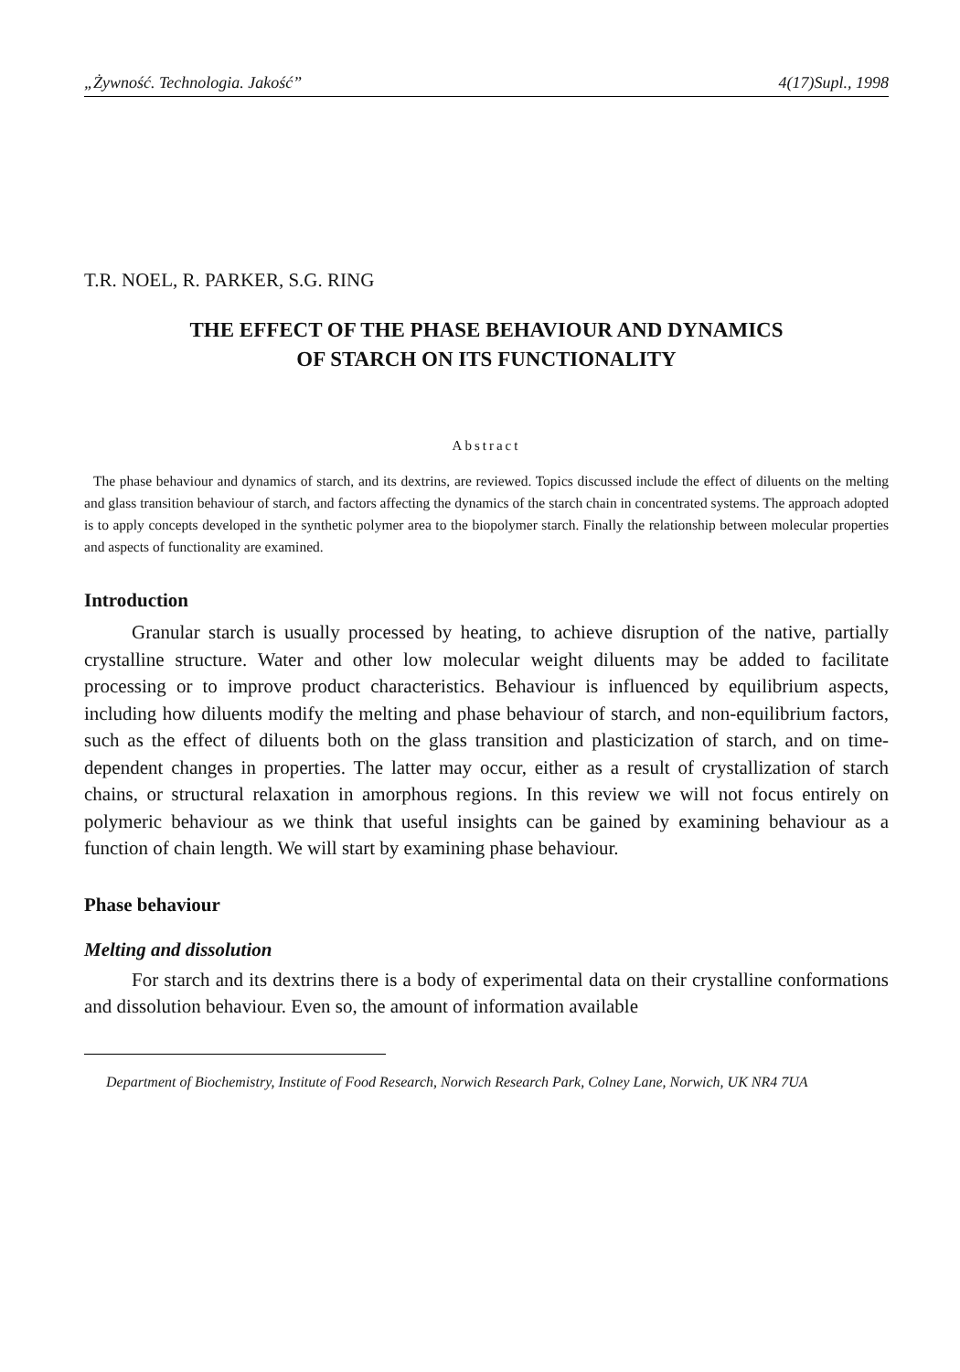„Żywność. Technologia. Jakość” 4(17)Supl., 1998
T.R. NOEL, R. PARKER, S.G. RING
THE EFFECT OF THE PHASE BEHAVIOUR AND DYNAMICS
OF STARCH ON ITS FUNCTIONALITY
Abstract
The phase behaviour and dynamics of starch, and its dextrins, are reviewed. Topics discussed include the effect of diluents on the melting and glass transition behaviour of starch, and factors affecting the dynamics of the starch chain in concentrated systems. The approach adopted is to apply concepts developed in the synthetic polymer area to the biopolymer starch. Finally the relationship between molecular properties and aspects of functionality are examined.
Introduction
Granular starch is usually processed by heating, to achieve disruption of the native, partially crystalline structure. Water and other low molecular weight diluents may be added to facilitate processing or to improve product characteristics. Behaviour is influenced by equilibrium aspects, including how diluents modify the melting and phase behaviour of starch, and non-equilibrium factors, such as the effect of diluents both on the glass transition and plasticization of starch, and on time-dependent changes in properties. The latter may occur, either as a result of crystallization of starch chains, or structural relaxation in amorphous regions. In this review we will not focus entirely on polymeric behaviour as we think that useful insights can be gained by examining behaviour as a function of chain length. We will start by examining phase behaviour.
Phase behaviour
Melting and dissolution
For starch and its dextrins there is a body of experimental data on their crystalline conformations and dissolution behaviour. Even so, the amount of information available
Department of Biochemistry, Institute of Food Research, Norwich Research Park, Colney Lane, Norwich, UK NR4 7UA